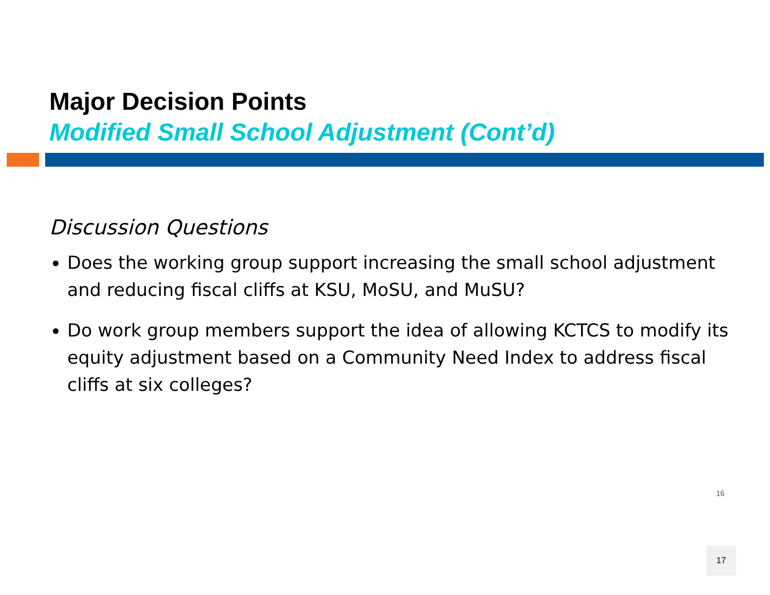Major Decision Points
Modified Small School Adjustment (Cont’d)
Discussion Questions
Does the working group support increasing the small school adjustment and reducing fiscal cliffs at KSU, MoSU, and MuSU?
Do work group members support the idea of allowing KCTCS to modify its equity adjustment based on a Community Need Index to address fiscal cliffs at six colleges?
16
17